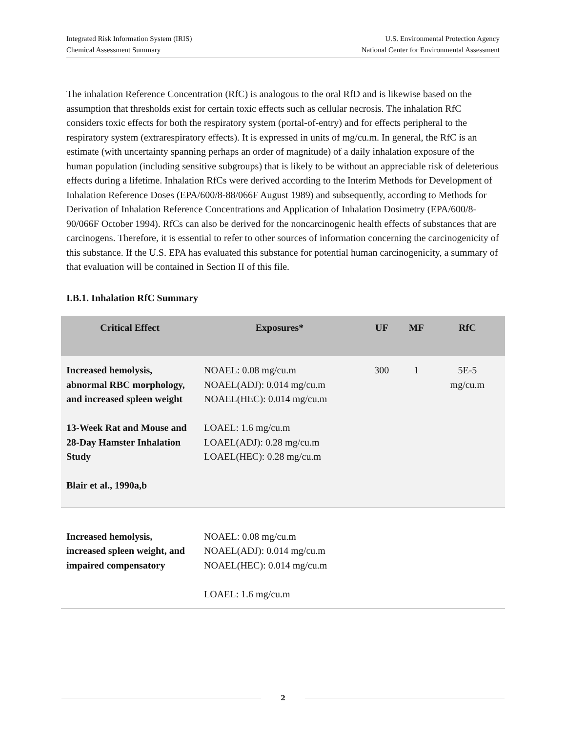Integrated Risk Information System (IRIS)
Chemical Assessment Summary
U.S. Environmental Protection Agency
National Center for Environmental Assessment
The inhalation Reference Concentration (RfC) is analogous to the oral RfD and is likewise based on the assumption that thresholds exist for certain toxic effects such as cellular necrosis. The inhalation RfC considers toxic effects for both the respiratory system (portal-of-entry) and for effects peripheral to the respiratory system (extrarespiratory effects). It is expressed in units of mg/cu.m. In general, the RfC is an estimate (with uncertainty spanning perhaps an order of magnitude) of a daily inhalation exposure of the human population (including sensitive subgroups) that is likely to be without an appreciable risk of deleterious effects during a lifetime. Inhalation RfCs were derived according to the Interim Methods for Development of Inhalation Reference Doses (EPA/600/8-88/066F August 1989) and subsequently, according to Methods for Derivation of Inhalation Reference Concentrations and Application of Inhalation Dosimetry (EPA/600/8-90/066F October 1994). RfCs can also be derived for the noncarcinogenic health effects of substances that are carcinogens. Therefore, it is essential to refer to other sources of information concerning the carcinogenicity of this substance. If the U.S. EPA has evaluated this substance for potential human carcinogenicity, a summary of that evaluation will be contained in Section II of this file.
I.B.1. Inhalation RfC Summary
| Critical Effect | Exposures* | UF | MF | RfC |
| --- | --- | --- | --- | --- |
| Increased hemolysis, abnormal RBC morphology, and increased spleen weight 13-Week Rat and Mouse and 28-Day Hamster Inhalation Study Blair et al., 1990a,b | NOAEL: 0.08 mg/cu.m NOAEL(ADJ): 0.014 mg/cu.m NOAEL(HEC): 0.014 mg/cu.m LOAEL: 1.6 mg/cu.m LOAEL(ADJ): 0.28 mg/cu.m LOAEL(HEC): 0.28 mg/cu.m | 300 | 1 | 5E-5 mg/cu.m |
| Increased hemolysis, increased spleen weight, and impaired compensatory | NOAEL: 0.08 mg/cu.m NOAEL(ADJ): 0.014 mg/cu.m NOAEL(HEC): 0.014 mg/cu.m LOAEL: 1.6 mg/cu.m | | | |
2